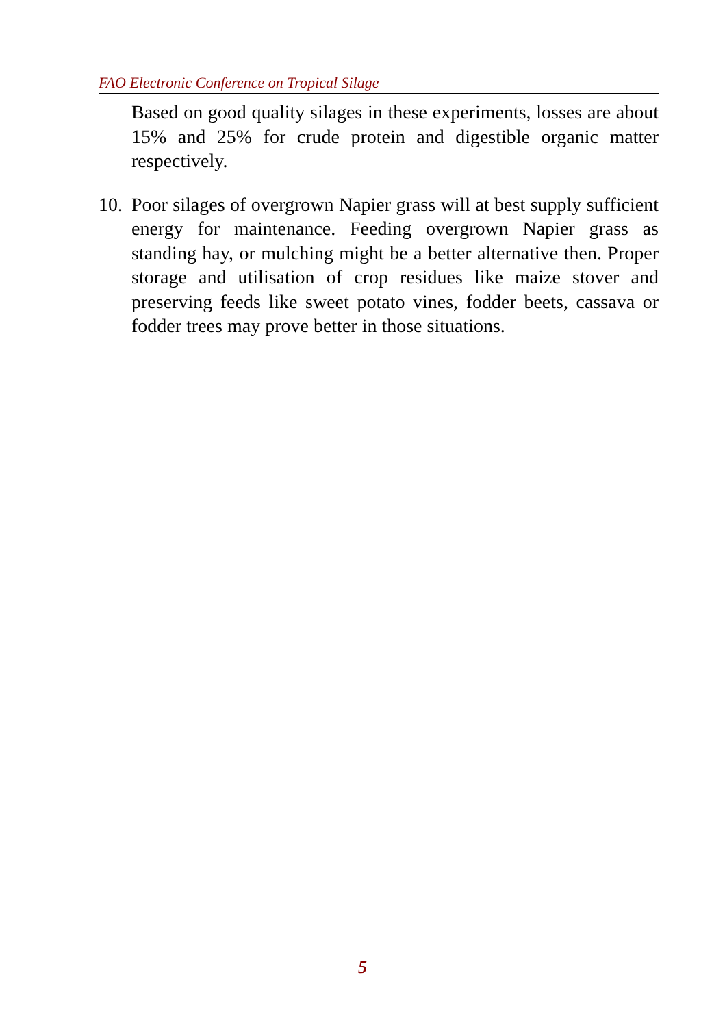FAO Electronic Conference on Tropical Silage
Based on good quality silages in these experiments, losses are about 15% and 25% for crude protein and digestible organic matter respectively.
10. Poor silages of overgrown Napier grass will at best supply sufficient energy for maintenance. Feeding overgrown Napier grass as standing hay, or mulching might be a better alternative then. Proper storage and utilisation of crop residues like maize stover and preserving feeds like sweet potato vines, fodder beets, cassava or fodder trees may prove better in those situations.
5